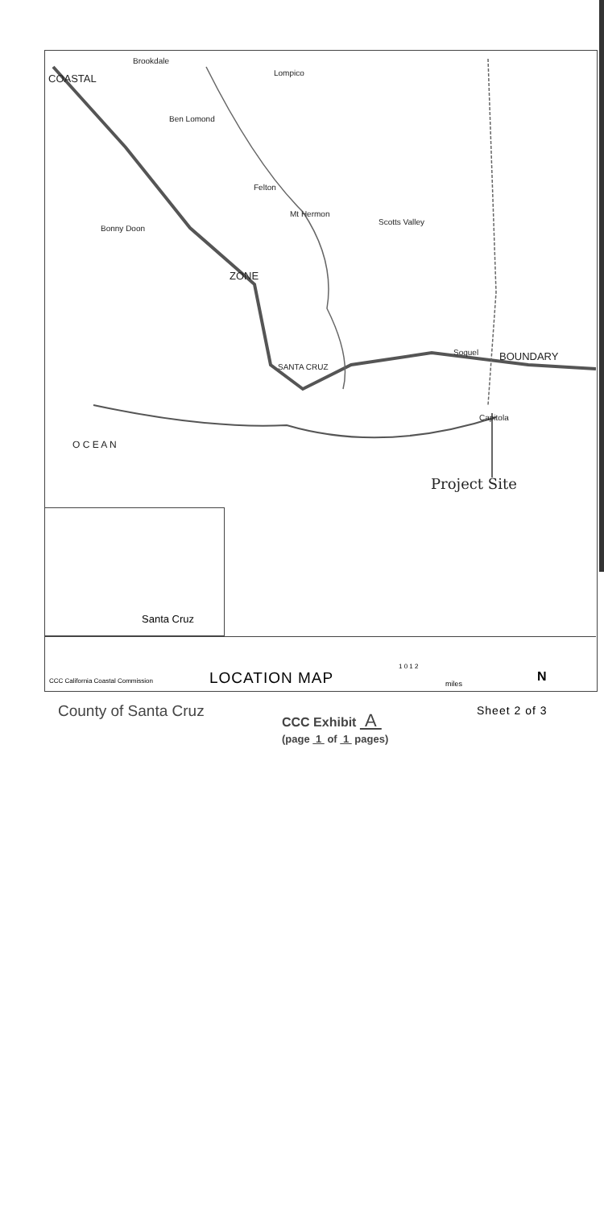Brookdale
Lompico
Ben Lomond
Felton
Mt Hermon
Scotts Valley
Bonny Doon
SANTA CRUZ
Soquel
Capitola
BOUNDARY
ZONE
COASTAL
O C E A N
Project Site
Santa Cruz
CCC California Coastal Commission
LOCATION MAP
1 0 1 2
miles N
County of Santa Cruz
CCC Exhibit A
(page 1 of 1 pages)
Sheet 2 of 3